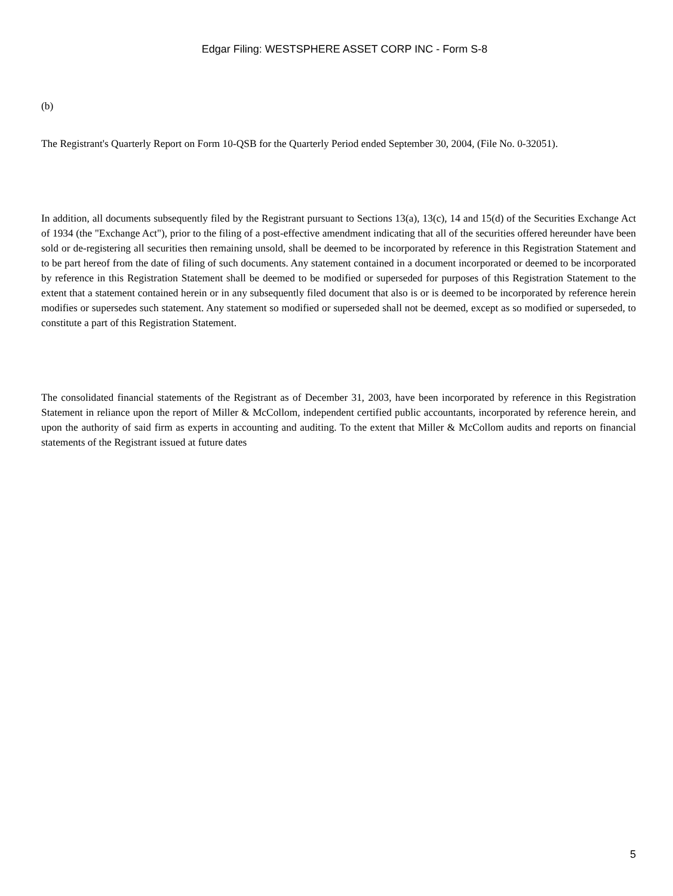Edgar Filing: WESTSPHERE ASSET CORP INC - Form S-8
(b)
The Registrant's Quarterly Report on Form 10-QSB for the Quarterly Period ended September 30, 2004, (File No. 0-32051).
In addition, all documents subsequently filed by the Registrant pursuant to Sections 13(a), 13(c), 14 and 15(d) of the Securities Exchange Act of 1934 (the "Exchange Act"), prior to the filing of a post-effective amendment indicating that all of the securities offered hereunder have been sold or de-registering all securities then remaining unsold, shall be deemed to be incorporated by reference in this Registration Statement and to be part hereof from the date of filing of such documents. Any statement contained in a document incorporated or deemed to be incorporated by reference in this Registration Statement shall be deemed to be modified or superseded for purposes of this Registration Statement to the extent that a statement contained herein or in any subsequently filed document that also is or is deemed to be incorporated by reference herein modifies or supersedes such statement. Any statement so modified or superseded shall not be deemed, except as so modified or superseded, to constitute a part of this Registration Statement.
The consolidated financial statements of the Registrant as of December 31, 2003, have been incorporated by reference in this Registration Statement in reliance upon the report of Miller & McCollom, independent certified public accountants, incorporated by reference herein, and upon the authority of said firm as experts in accounting and auditing. To the extent that Miller & McCollom audits and reports on financial statements of the Registrant issued at future dates
5